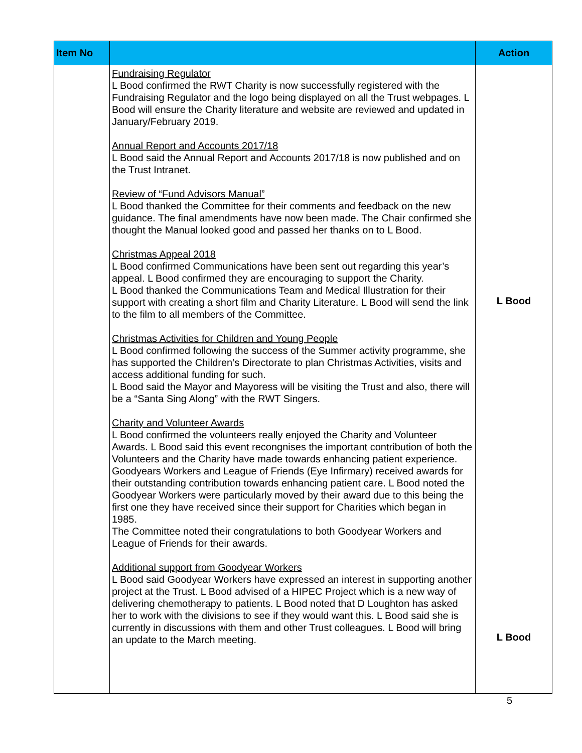| Item No | | Action |
| --- | --- | --- |
| | Fundraising Regulator L Bood confirmed the RWT Charity is now successfully registered with the Fundraising Regulator and the logo being displayed on all the Trust webpages. L Bood will ensure the Charity literature and website are reviewed and updated in January/February 2019. Annual Report and Accounts 2017/18 L Bood said the Annual Report and Accounts 2017/18 is now published and on the Trust Intranet. Review of “Fund Advisors Manual” L Bood thanked the Committee for their comments and feedback on the new guidance. The final amendments have now been made. The Chair confirmed she thought the Manual looked good and passed her thanks on to L Bood. Christmas Appeal 2018 L Bood confirmed Communications have been sent out regarding this year’s appeal. L Bood confirmed they are encouraging to support the Charity. L Bood thanked the Communications Team and Medical Illustration for their support with creating a short film and Charity Literature. L Bood will send the link to the film to all members of the Committee. Christmas Activities for Children and Young People L Bood confirmed following the success of the Summer activity programme, she has supported the Children’s Directorate to plan Christmas Activities, visits and access additional funding for such. L Bood said the Mayor and Mayoress will be visiting the Trust and also, there will be a “Santa Sing Along” with the RWT Singers. Charity and Volunteer Awards L Bood confirmed the volunteers really enjoyed the Charity and Volunteer Awards. L Bood said this event recongnises the important contribution of both the Volunteers and the Charity have made towards enhancing patient experience. Goodyears Workers and League of Friends (Eye Infirmary) received awards for their outstanding contribution towards enhancing patient care. L Bood noted the Goodyear Workers were particularly moved by their award due to this being the first one they have received since their support for Charities which began in 1985. The Committee noted their congratulations to both Goodyear Workers and League of Friends for their awards. Additional support from Goodyear Workers L Bood said Goodyear Workers have expressed an interest in supporting another project at the Trust. L Bood advised of a HIPEC Project which is a new way of delivering chemotherapy to patients. L Bood noted that D Loughton has asked her to work with the divisions to see if they would want this. L Bood said she is currently in discussions with them and other Trust colleagues. L Bood will bring an update to the March meeting. | L Bood L Bood |
5